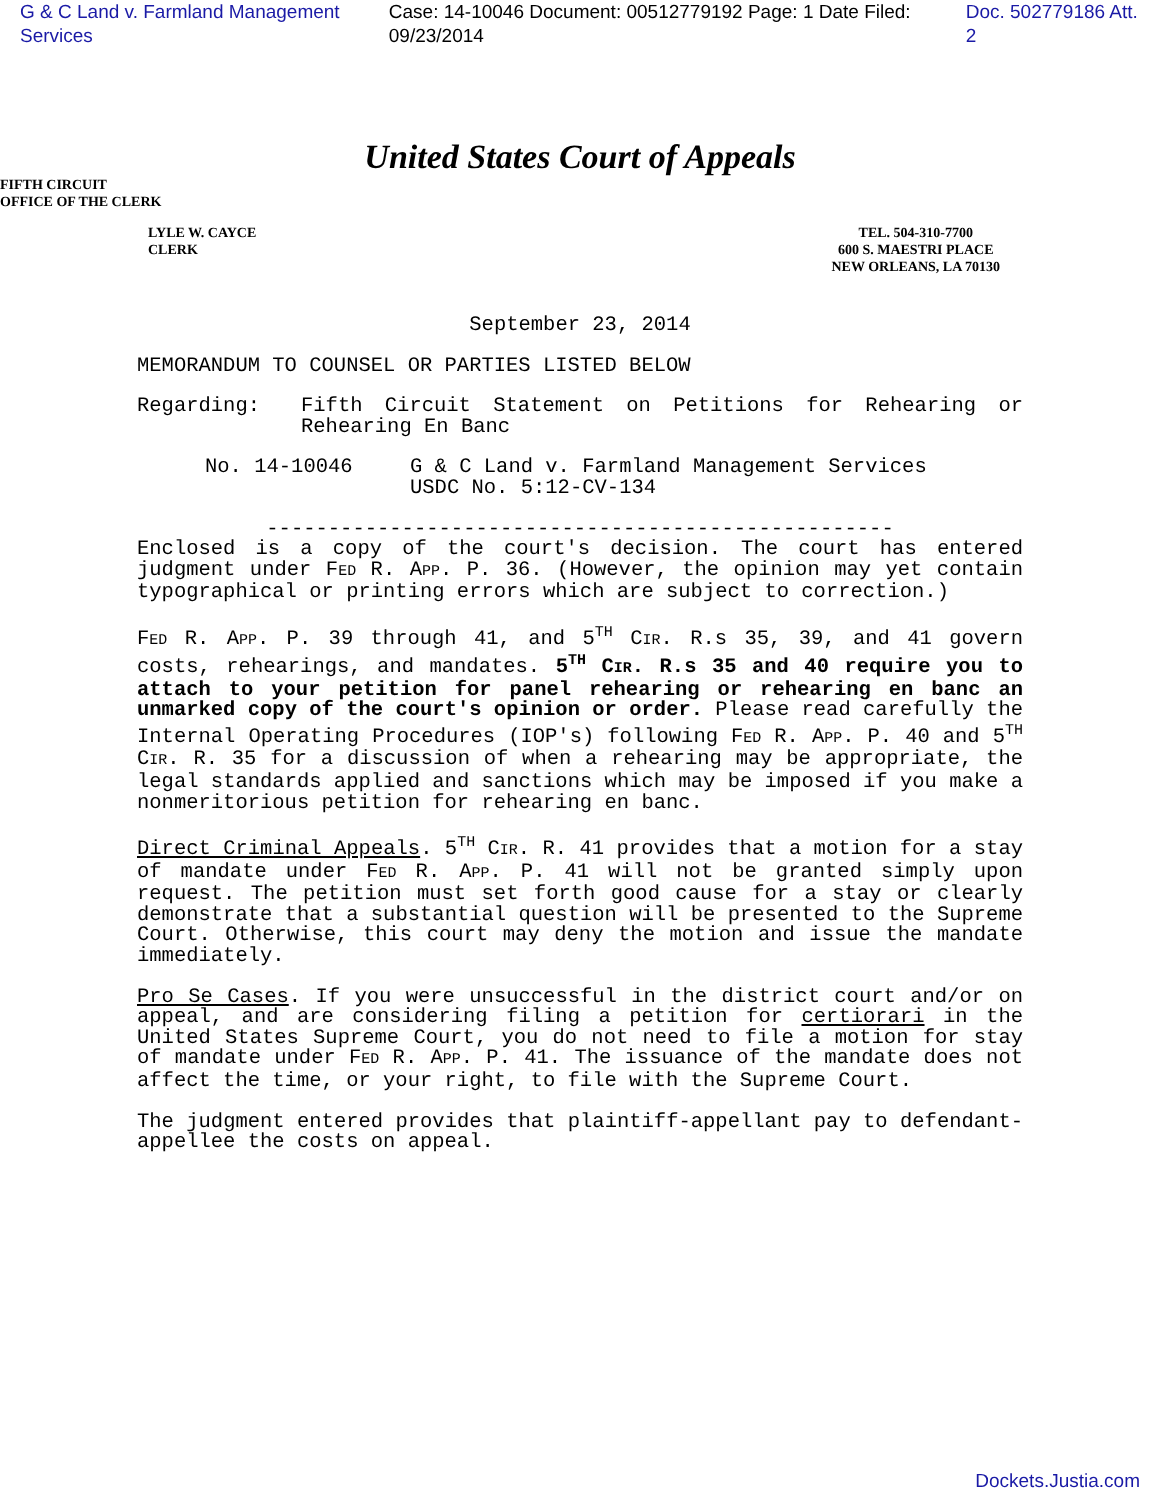G & C Land v. Farmland Management Services Case: 14-10046 Document: 00512779192 Page: 1 Date Filed: 09/23/2014 Doc. 502779186 Att. 2
United States Court of Appeals
FIFTH CIRCUIT
OFFICE OF THE CLERK
LYLE W. CAYCE
CLERK
TEL. 504-310-7700
600 S. MAESTRI PLACE
NEW ORLEANS, LA 70130
September 23, 2014
MEMORANDUM TO COUNSEL OR PARTIES LISTED BELOW
Regarding: Fifth Circuit Statement on Petitions for Rehearing or Rehearing En Banc
No. 14-10046 G & C Land v. Farmland Management Services
USDC No. 5:12-CV-134
---------------------------------------------------
Enclosed is a copy of the court's decision. The court has entered judgment under FED R. APP. P. 36. (However, the opinion may yet contain typographical or printing errors which are subject to correction.)
FED R. APP. P. 39 through 41, and 5<sup>TH</sup> CIR. R.s 35, 39, and 41 govern costs, rehearings, and mandates. 5<sup>TH</sup> CIR. R.s 35 and 40 require you to attach to your petition for panel rehearing or rehearing en banc an unmarked copy of the court's opinion or order. Please read carefully the Internal Operating Procedures (IOP's) following FED R. APP. P. 40 and 5<sup>TH</sup> CIR. R. 35 for a discussion of when a rehearing may be appropriate, the legal standards applied and sanctions which may be imposed if you make a nonmeritorious petition for rehearing en banc.
Direct Criminal Appeals. 5<sup>TH</sup> CIR. R. 41 provides that a motion for a stay of mandate under FED R. APP. P. 41 will not be granted simply upon request. The petition must set forth good cause for a stay or clearly demonstrate that a substantial question will be presented to the Supreme Court. Otherwise, this court may deny the motion and issue the mandate immediately.
Pro Se Cases. If you were unsuccessful in the district court and/or on appeal, and are considering filing a petition for certiorari in the United States Supreme Court, you do not need to file a motion for stay of mandate under FED R. APP. P. 41. The issuance of the mandate does not affect the time, or your right, to file with the Supreme Court.
The judgment entered provides that plaintiff-appellant pay to defendant-appellee the costs on appeal.
Dockets.Justia.com